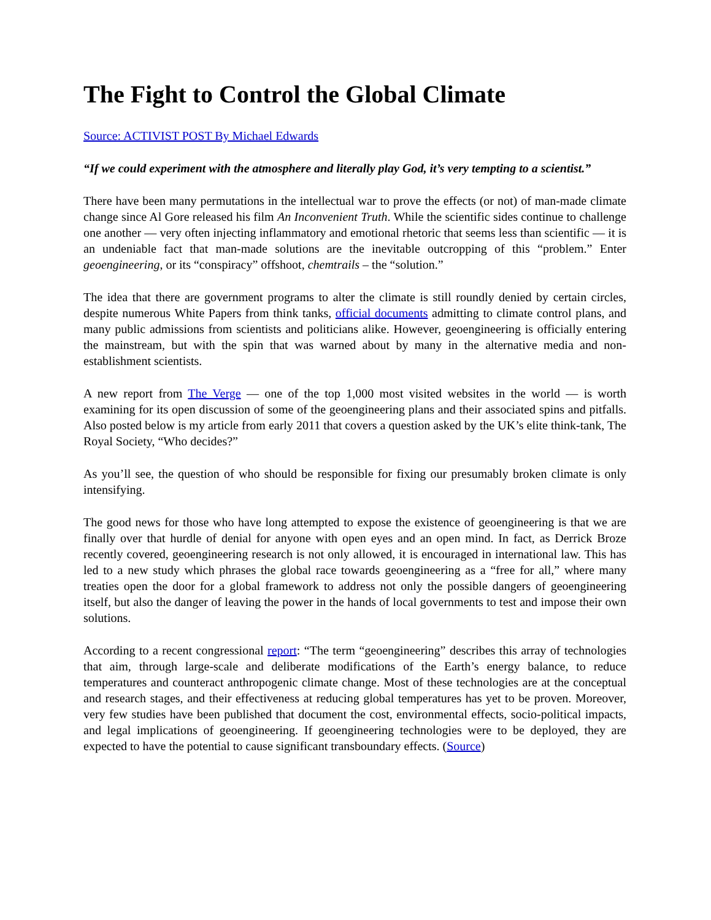The Fight to Control the Global Climate
Source: ACTIVIST POST By Michael Edwards
“If we could experiment with the atmosphere and literally play God, it’s very tempting to a scientist.”
There have been many permutations in the intellectual war to prove the effects (or not) of man-made climate change since Al Gore released his film An Inconvenient Truth. While the scientific sides continue to challenge one another — very often injecting inflammatory and emotional rhetoric that seems less than scientific — it is an undeniable fact that man-made solutions are the inevitable outcropping of this “problem.” Enter geoengineering, or its “conspiracy” offshoot, chemtrails – the “solution.”
The idea that there are government programs to alter the climate is still roundly denied by certain circles, despite numerous White Papers from think tanks, official documents admitting to climate control plans, and many public admissions from scientists and politicians alike. However, geoengineering is officially entering the mainstream, but with the spin that was warned about by many in the alternative media and non-establishment scientists.
A new report from The Verge — one of the top 1,000 most visited websites in the world — is worth examining for its open discussion of some of the geoengineering plans and their associated spins and pitfalls. Also posted below is my article from early 2011 that covers a question asked by the UK’s elite think-tank, The Royal Society, “Who decides?”
As you’ll see, the question of who should be responsible for fixing our presumably broken climate is only intensifying.
The good news for those who have long attempted to expose the existence of geoengineering is that we are finally over that hurdle of denial for anyone with open eyes and an open mind. In fact, as Derrick Broze recently covered, geoengineering research is not only allowed, it is encouraged in international law. This has led to a new study which phrases the global race towards geoengineering as a “free for all,” where many treaties open the door for a global framework to address not only the possible dangers of geoengineering itself, but also the danger of leaving the power in the hands of local governments to test and impose their own solutions.
According to a recent congressional report: “The term “geoengineering” describes this array of technologies that aim, through large-scale and deliberate modifications of the Earth’s energy balance, to reduce temperatures and counteract anthropogenic climate change. Most of these technologies are at the conceptual and research stages, and their effectiveness at reducing global temperatures has yet to be proven. Moreover, very few studies have been published that document the cost, environmental effects, socio-political impacts, and legal implications of geoengineering. If geoengineering technologies were to be deployed, they are expected to have the potential to cause significant transboundary effects. (Source)